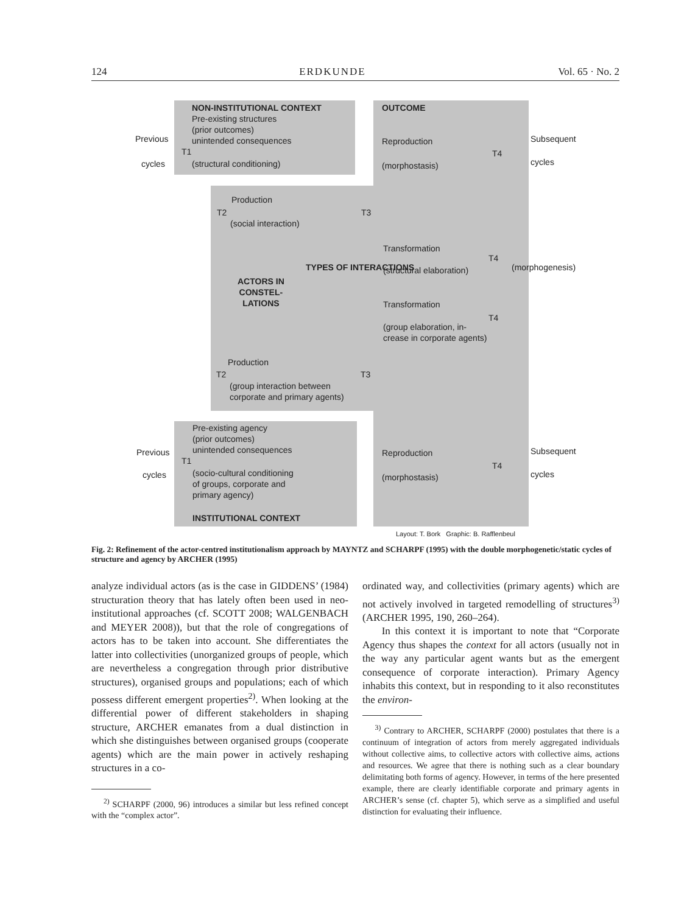124 ERDKUNDE Vol. 65 · No. 2
NON-INSTITUTIONAL CONTEXT
Pre-existing structures
(prior outcomes)
unintended consequences
Previous
T1
cycles (structural conditioning)
OUTCOME
Reproduction
T4
(morphostasis)
Subsequent
cycles
Production
T2 T3
(social interaction)
Transformation
T4
(structural elaboration)
ACTORS IN
CONSTEL-
LATIONS
TYPES OF INTERACTIONS (morphogenesis)
Transformation
T4
(group elaboration, in-
crease in corporate agents)
Production
T2 T3
(group interaction between
corporate and primary agents)
Pre-existing agency
(prior outcomes)
unintended consequences
Previous
T1
Reproduction
T4
Subsequent
cycles
(socio-cultural conditioning
of groups, corporate and
primary agency)
(morphostasis) cycles
INSTITUTIONAL CONTEXT
Layout: T. Bork Graphic: B. Rafflenbeul
Fig. 2: Refinement of the actor-centred institutionalism approach by MAYNTZ and SCHARPF (1995) with the double morphogenetic/static cycles of structure and agency by ARCHER (1995)
analyze individual actors (as is the case in GIDDENS’ (1984) structuration theory that has lately often been used in neo-institutional approaches (cf. SCOTT 2008; WALGENBACH and MEYER 2008)), but that the role of congregations of actors has to be taken into account. She differentiates the latter into collectivities (unorganized groups of people, which are nevertheless a congregation through prior distributive structures), organised groups and populations; each of which possess different emergent properties<sup>2)</sup>. When looking at the differential power of different stakeholders in shaping structure, ARCHER emanates from a dual distinction in which she distinguishes between organised groups (cooperate agents) which are the main power in actively reshaping structures in a co-
<sup>2)</sup> SCHARPF (2000, 96) introduces a similar but less refined concept with the “complex actor”.
ordinated way, and collectivities (primary agents) which are not actively involved in targeted remodelling of structures<sup>3)</sup> (ARCHER 1995, 190, 260–264).
In this context it is important to note that “Corporate Agency thus shapes the context for all actors (usually not in the way any particular agent wants but as the emergent consequence of corporate interaction). Primary Agency inhabits this context, but in responding to it also reconstitutes the environ-
<sup>3)</sup> Contrary to ARCHER, SCHARPF (2000) postulates that there is a continuum of integration of actors from merely aggregated individuals without collective aims, to collective actors with collective aims, actions and resources. We agree that there is nothing such as a clear boundary delimitating both forms of agency. However, in terms of the here presented example, there are clearly identifiable corporate and primary agents in ARCHER’s sense (cf. chapter 5), which serve as a simplified and useful distinction for evaluating their influence.